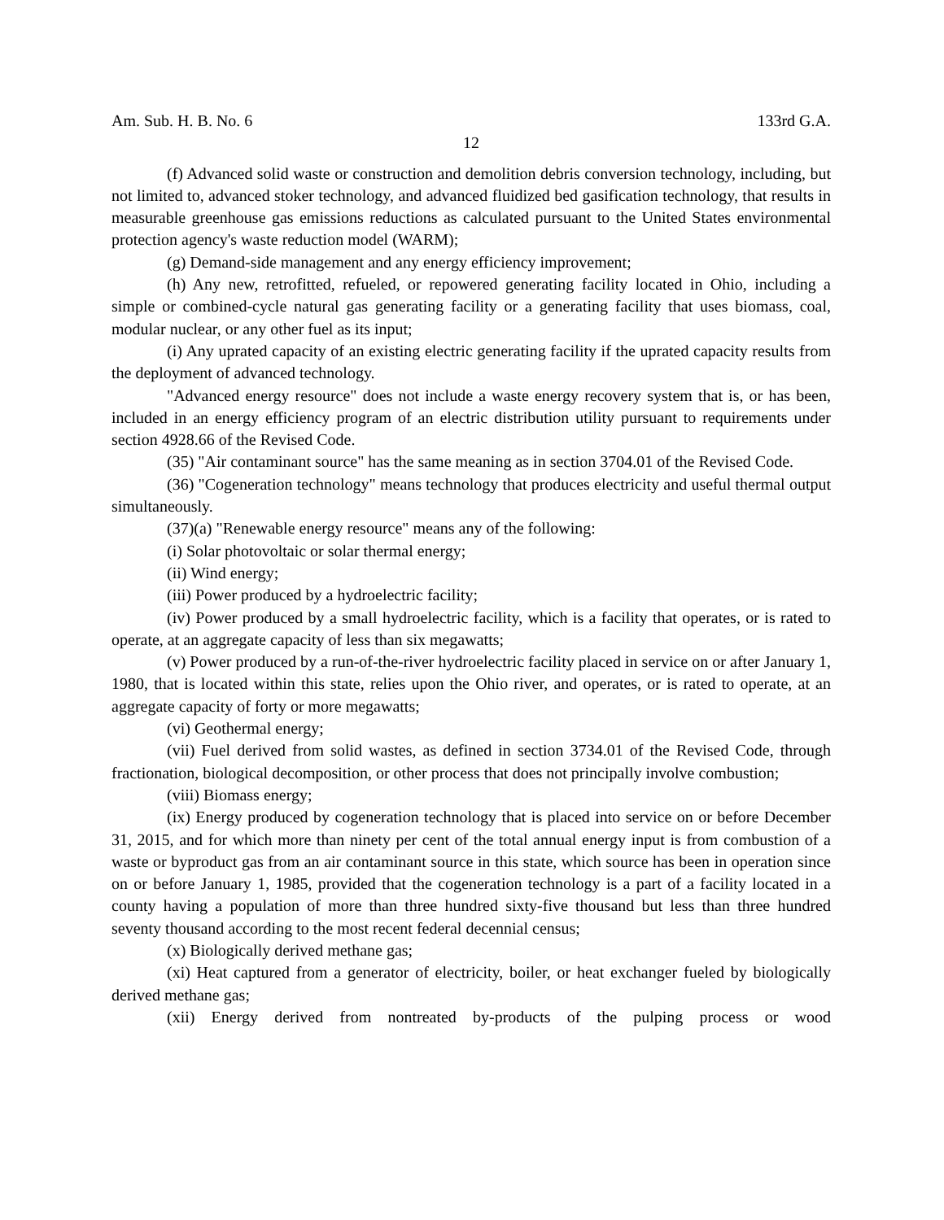Am. Sub. H. B. No. 6 133rd G.A.
12
(f) Advanced solid waste or construction and demolition debris conversion technology, including, but not limited to, advanced stoker technology, and advanced fluidized bed gasification technology, that results in measurable greenhouse gas emissions reductions as calculated pursuant to the United States environmental protection agency's waste reduction model (WARM);
(g) Demand-side management and any energy efficiency improvement;
(h) Any new, retrofitted, refueled, or repowered generating facility located in Ohio, including a simple or combined-cycle natural gas generating facility or a generating facility that uses biomass, coal, modular nuclear, or any other fuel as its input;
(i) Any uprated capacity of an existing electric generating facility if the uprated capacity results from the deployment of advanced technology.
"Advanced energy resource" does not include a waste energy recovery system that is, or has been, included in an energy efficiency program of an electric distribution utility pursuant to requirements under section 4928.66 of the Revised Code.
(35) "Air contaminant source" has the same meaning as in section 3704.01 of the Revised Code.
(36) "Cogeneration technology" means technology that produces electricity and useful thermal output simultaneously.
(37)(a) "Renewable energy resource" means any of the following:
(i) Solar photovoltaic or solar thermal energy;
(ii) Wind energy;
(iii) Power produced by a hydroelectric facility;
(iv) Power produced by a small hydroelectric facility, which is a facility that operates, or is rated to operate, at an aggregate capacity of less than six megawatts;
(v) Power produced by a run-of-the-river hydroelectric facility placed in service on or after January 1, 1980, that is located within this state, relies upon the Ohio river, and operates, or is rated to operate, at an aggregate capacity of forty or more megawatts;
(vi) Geothermal energy;
(vii) Fuel derived from solid wastes, as defined in section 3734.01 of the Revised Code, through fractionation, biological decomposition, or other process that does not principally involve combustion;
(viii) Biomass energy;
(ix) Energy produced by cogeneration technology that is placed into service on or before December 31, 2015, and for which more than ninety per cent of the total annual energy input is from combustion of a waste or byproduct gas from an air contaminant source in this state, which source has been in operation since on or before January 1, 1985, provided that the cogeneration technology is a part of a facility located in a county having a population of more than three hundred sixty-five thousand but less than three hundred seventy thousand according to the most recent federal decennial census;
(x) Biologically derived methane gas;
(xi) Heat captured from a generator of electricity, boiler, or heat exchanger fueled by biologically derived methane gas;
(xii) Energy derived from nontreated by-products of the pulping process or wood